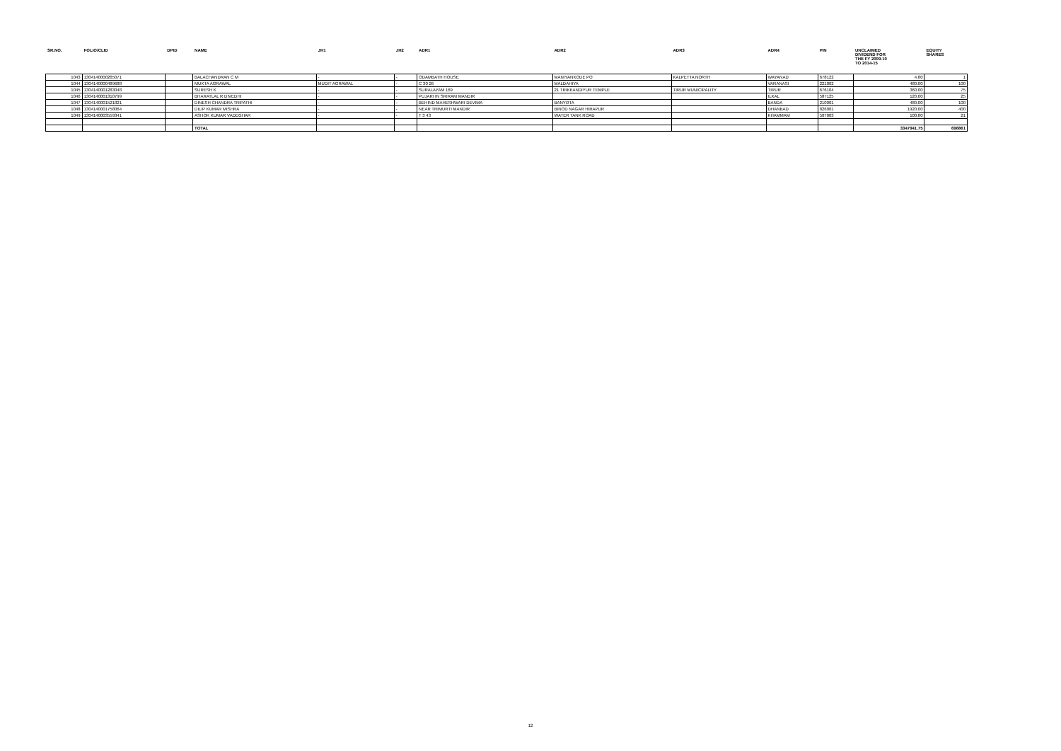| SR.NO. | FOLIO/CLID | DPID | NAME | JH1 | JH2 | ADR1 | ADR2 | ADR3 | ADR4 | PIN | UNCLAIMED DIVIDEND FOR THE FY 2009-10 TO 2014-15 | EQUITY SHARES |
| --- | --- | --- | --- | --- | --- | --- | --- | --- | --- | --- | --- | --- |
| 1043 | 1304140000265071 | | BALACHANDRAN C M | - | - | ODAMBATH HOUSE | MANIYANKODE PO | KALPETTA NORTH | WAYANAD | 678122 | 4.80 | 1 |
| 1044 | 1304140000489688 | | MUKTA AGRAWAL | MUDIT AGRAWAL | - | C 30 26 | MALDAHIYA | | VARANASI | 221002 | 480.00 | 100 |
| 1045 | 1304140001283048 | | SURESH K | - | - | SURALAYAM 169 | 21 TRIKKANDIYUR TEMPLE | TIRUR MUNICIPALITY | TIRUR | 676104 | 360.00 | 75 |
| 1046 | 1304140001310799 | | BHARATLAL R DIVEDHI | - | - | PUJARI IN SRIRAM MANDIR | | | ILKAL | 587125 | 120.00 | 25 |
| 1047 | 1304140001521821 | | DINESH CHANDRA TRIPATHI | - | - | BEHIND MAHESHWARI DEVIMA | BANYOTA | | BANDA | 210001 | 480.00 | 100 |
| 1048 | 1304140001758064 | | DILIP KUMAR MISHRA | - | - | NEAR TRIMURTI MANDIR | BINOD NAGAR HIRAPUR | | DHANBAD | 826001 | 1920.00 | 400 |
| 1049 | 1304140003559341 | | ASHOK KUMAR VADEGHAR | - | - | T 3 43 | WATER TANK ROAD | | KHAMMAM | 507003 | 100.80 | 21 |
| | | | TOTAL | | | | | | | | 3347941.75 | 696861 |
12